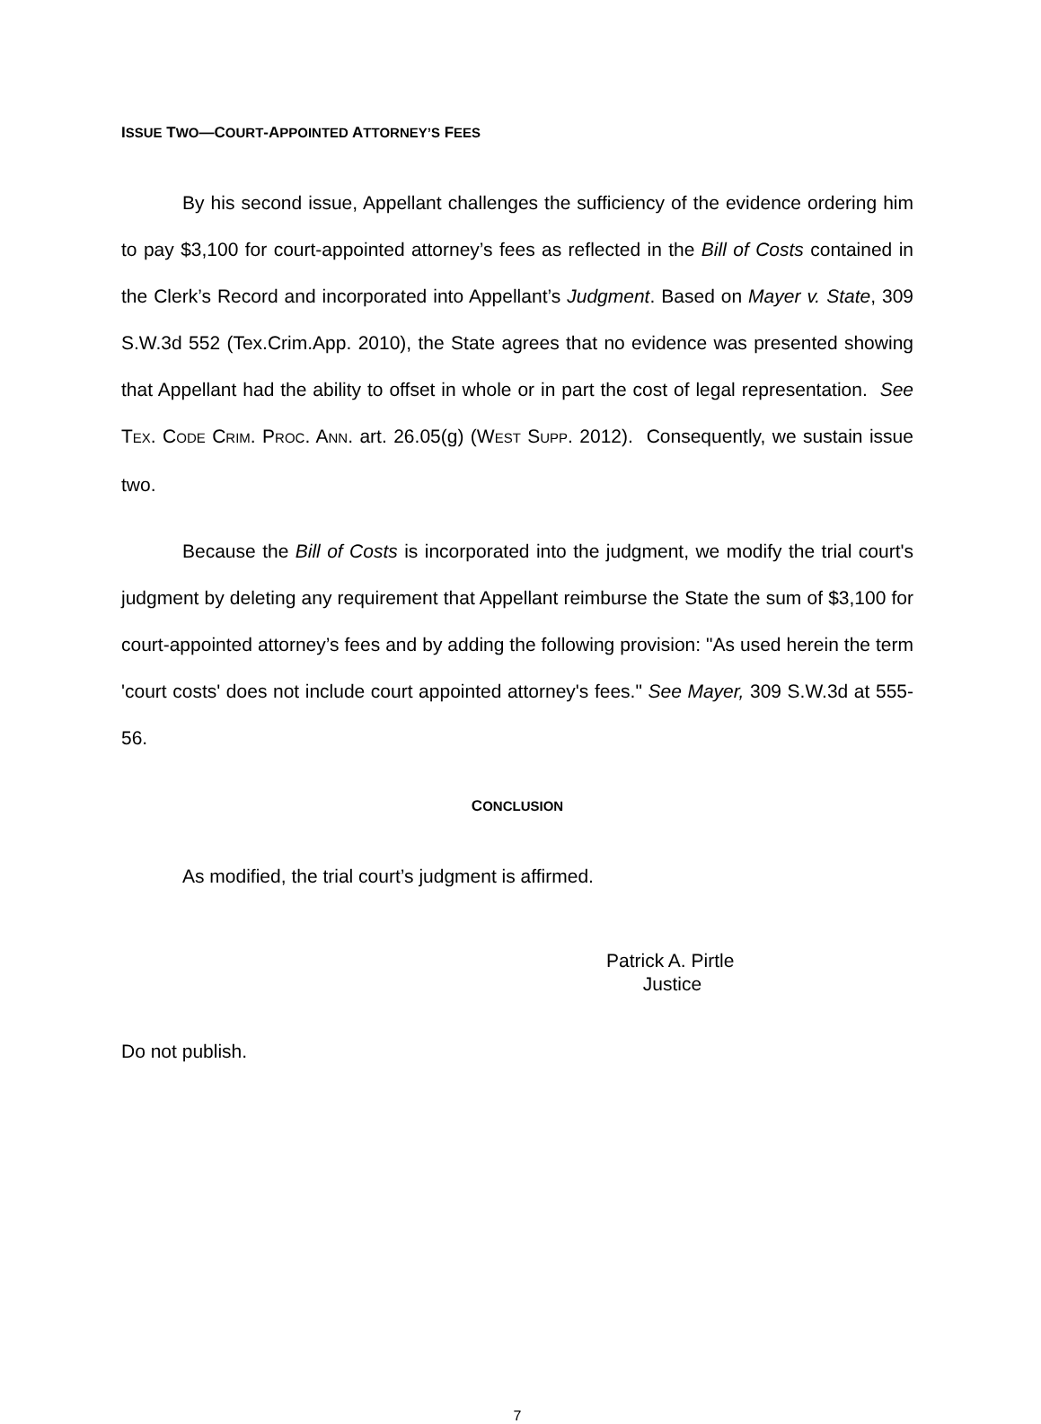ISSUE TWO—COURT-APPOINTED ATTORNEY’S FEES
By his second issue, Appellant challenges the sufficiency of the evidence ordering him to pay $3,100 for court-appointed attorney’s fees as reflected in the Bill of Costs contained in the Clerk’s Record and incorporated into Appellant’s Judgment. Based on Mayer v. State, 309 S.W.3d 552 (Tex.Crim.App. 2010), the State agrees that no evidence was presented showing that Appellant had the ability to offset in whole or in part the cost of legal representation. See TEX. CODE CRIM. PROC. ANN. art. 26.05(g) (WEST SUPP. 2012). Consequently, we sustain issue two.
Because the Bill of Costs is incorporated into the judgment, we modify the trial court's judgment by deleting any requirement that Appellant reimburse the State the sum of $3,100 for court-appointed attorney’s fees and by adding the following provision: "As used herein the term 'court costs' does not include court appointed attorney's fees." See Mayer, 309 S.W.3d at 555-56.
CONCLUSION
As modified, the trial court’s judgment is affirmed.
Patrick A. Pirtle
Justice
Do not publish.
7